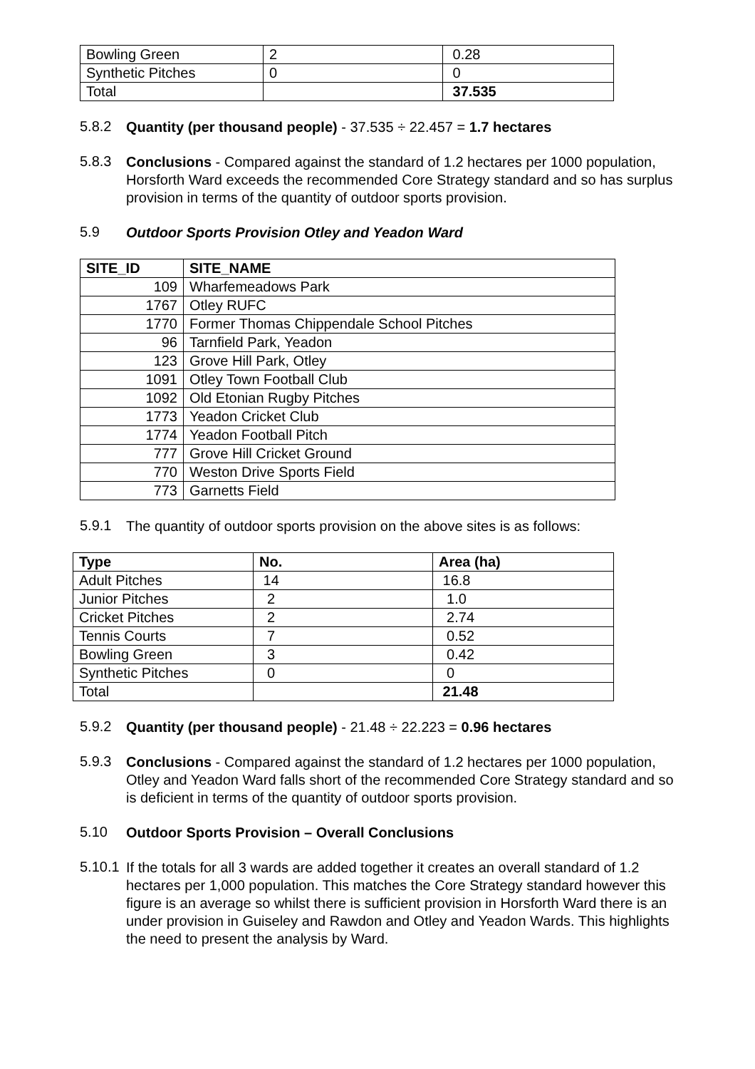| Bowling Green | 2 | 0.28 |
| Synthetic Pitches | 0 | 0 |
| Total | | 37.535 |
5.8.2
Quantity (per thousand people) - 37.535 ÷ 22.457 = 1.7 hectares
5.8.3
Conclusions - Compared against the standard of 1.2 hectares per 1000 population, Horsforth Ward exceeds the recommended Core Strategy standard and so has surplus provision in terms of the quantity of outdoor sports provision.
5.9
Outdoor Sports Provision Otley and Yeadon Ward
| SITE_ID | SITE_NAME |
| --- | --- |
| 109 | Wharfemeadows Park |
| 1767 | Otley RUFC |
| 1770 | Former Thomas Chippendale School Pitches |
| 96 | Tarnfield Park, Yeadon |
| 123 | Grove Hill Park, Otley |
| 1091 | Otley Town Football Club |
| 1092 | Old Etonian Rugby Pitches |
| 1773 | Yeadon Cricket Club |
| 1774 | Yeadon Football Pitch |
| 777 | Grove Hill Cricket Ground |
| 770 | Weston Drive Sports Field |
| 773 | Garnetts Field |
5.9.1
The quantity of outdoor sports provision on the above sites is as follows:
| Type | No. | Area (ha) |
| --- | --- | --- |
| Adult Pitches | 14 | 16.8 |
| Junior Pitches | 2 | 1.0 |
| Cricket Pitches | 2 | 2.74 |
| Tennis Courts | 7 | 0.52 |
| Bowling Green | 3 | 0.42 |
| Synthetic Pitches | 0 | 0 |
| Total | | 21.48 |
5.9.2
Quantity (per thousand people) - 21.48 ÷ 22.223 = 0.96 hectares
5.9.3
Conclusions - Compared against the standard of 1.2 hectares per 1000 population, Otley and Yeadon Ward falls short of the recommended Core Strategy standard and so is deficient in terms of the quantity of outdoor sports provision.
5.10
Outdoor Sports Provision – Overall Conclusions
5.10.1
If the totals for all 3 wards are added together it creates an overall standard of 1.2 hectares per 1,000 population. This matches the Core Strategy standard however this figure is an average so whilst there is sufficient provision in Horsforth Ward there is an under provision in Guiseley and Rawdon and Otley and Yeadon Wards. This highlights the need to present the analysis by Ward.